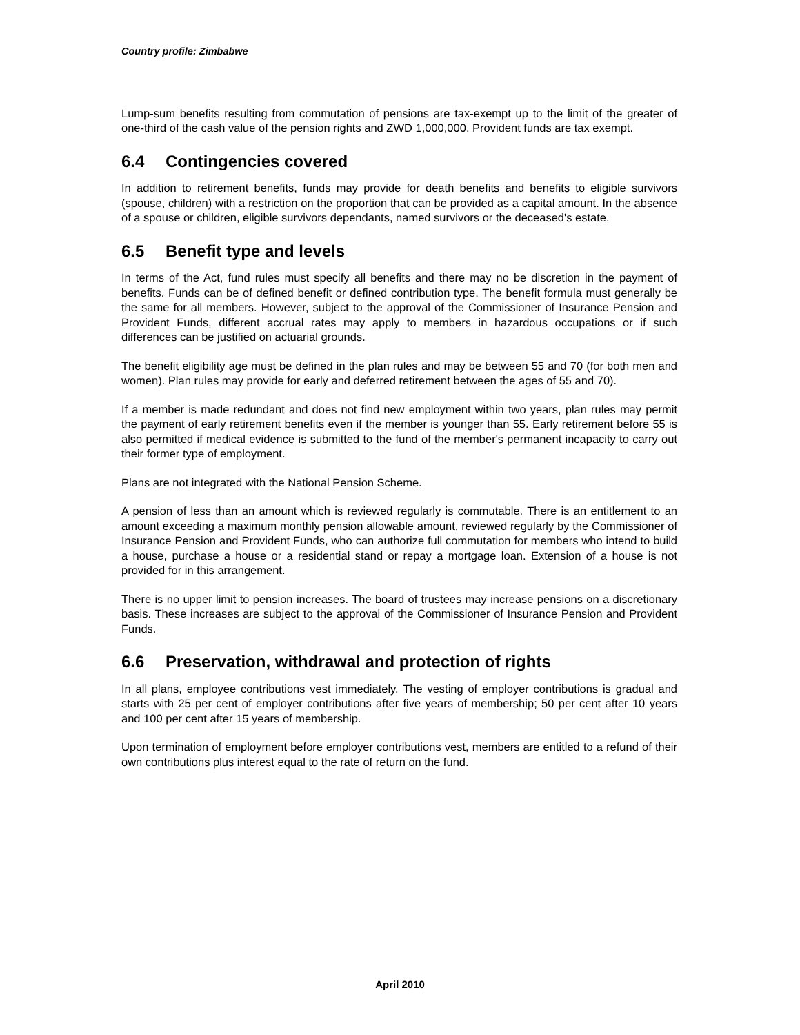Country profile: Zimbabwe
Lump-sum benefits resulting from commutation of pensions are tax-exempt up to the limit of the greater of one-third of the cash value of the pension rights and ZWD 1,000,000. Provident funds are tax exempt.
6.4 Contingencies covered
In addition to retirement benefits, funds may provide for death benefits and benefits to eligible survivors (spouse, children) with a restriction on the proportion that can be provided as a capital amount. In the absence of a spouse or children, eligible survivors dependants, named survivors or the deceased's estate.
6.5 Benefit type and levels
In terms of the Act, fund rules must specify all benefits and there may no be discretion in the payment of benefits. Funds can be of defined benefit or defined contribution type. The benefit formula must generally be the same for all members. However, subject to the approval of the Commissioner of Insurance Pension and Provident Funds, different accrual rates may apply to members in hazardous occupations or if such differences can be justified on actuarial grounds.
The benefit eligibility age must be defined in the plan rules and may be between 55 and 70 (for both men and women). Plan rules may provide for early and deferred retirement between the ages of 55 and 70).
If a member is made redundant and does not find new employment within two years, plan rules may permit the payment of early retirement benefits even if the member is younger than 55. Early retirement before 55 is also permitted if medical evidence is submitted to the fund of the member's permanent incapacity to carry out their former type of employment.
Plans are not integrated with the National Pension Scheme.
A pension of less than an amount which is reviewed regularly is commutable. There is an entitlement to an amount exceeding a maximum monthly pension allowable amount, reviewed regularly by the Commissioner of Insurance Pension and Provident Funds, who can authorize full commutation for members who intend to build a house, purchase a house or a residential stand or repay a mortgage loan. Extension of a house is not provided for in this arrangement.
There is no upper limit to pension increases. The board of trustees may increase pensions on a discretionary basis. These increases are subject to the approval of the Commissioner of Insurance Pension and Provident Funds.
6.6 Preservation, withdrawal and protection of rights
In all plans, employee contributions vest immediately. The vesting of employer contributions is gradual and starts with 25 per cent of employer contributions after five years of membership; 50 per cent after 10 years and 100 per cent after 15 years of membership.
Upon termination of employment before employer contributions vest, members are entitled to a refund of their own contributions plus interest equal to the rate of return on the fund.
April 2010